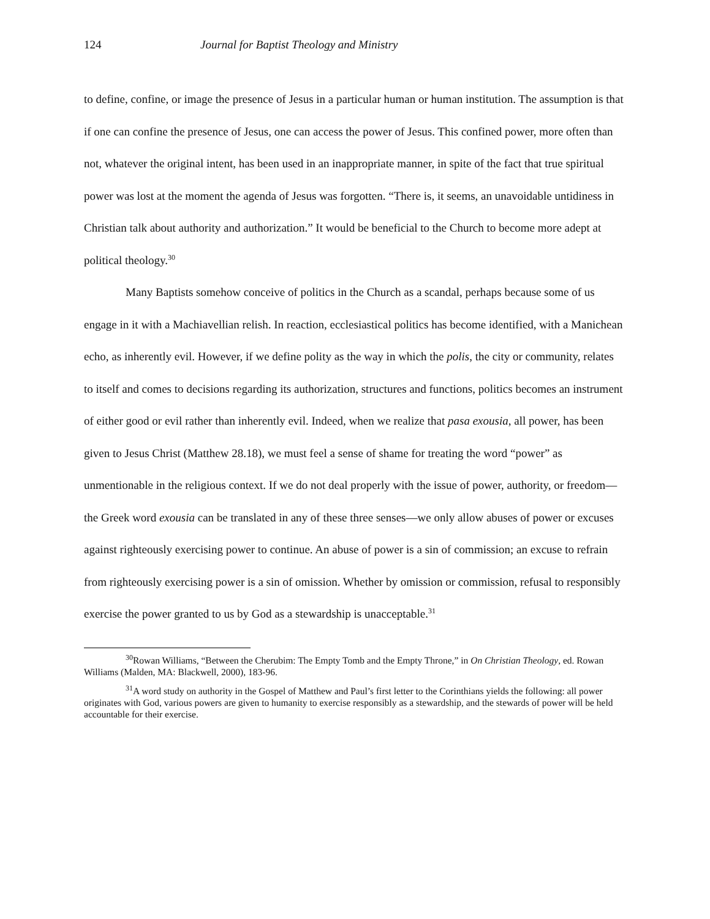124 Journal for Baptist Theology and Ministry
to define, confine, or image the presence of Jesus in a particular human or human institution. The assumption is that if one can confine the presence of Jesus, one can access the power of Jesus. This confined power, more often than not, whatever the original intent, has been used in an inappropriate manner, in spite of the fact that true spiritual power was lost at the moment the agenda of Jesus was forgotten. “There is, it seems, an unavoidable untidiness in Christian talk about authority and authorization.” It would be beneficial to the Church to become more adept at political theology.<sup>30</sup>
Many Baptists somehow conceive of politics in the Church as a scandal, perhaps because some of us engage in it with a Machiavellian relish. In reaction, ecclesiastical politics has become identified, with a Manichean echo, as inherently evil. However, if we define polity as the way in which the polis, the city or community, relates to itself and comes to decisions regarding its authorization, structures and functions, politics becomes an instrument of either good or evil rather than inherently evil. Indeed, when we realize that pasa exousia, all power, has been given to Jesus Christ (Matthew 28.18), we must feel a sense of shame for treating the word “power” as unmentionable in the religious context. If we do not deal properly with the issue of power, authority, or freedom—the Greek word exousia can be translated in any of these three senses—we only allow abuses of power or excuses against righteously exercising power to continue. An abuse of power is a sin of commission; an excuse to refrain from righteously exercising power is a sin of omission. Whether by omission or commission, refusal to responsibly exercise the power granted to us by God as a stewardship is unacceptable.<sup>31</sup>
<sup>30</sup> Rowan Williams, “Between the Cherubim: The Empty Tomb and the Empty Throne,” in On Christian Theology, ed. Rowan Williams (Malden, MA: Blackwell, 2000), 183-96.
<sup>31</sup> A word study on authority in the Gospel of Matthew and Paul’s first letter to the Corinthians yields the following: all power originates with God, various powers are given to humanity to exercise responsibly as a stewardship, and the stewards of power will be held accountable for their exercise.